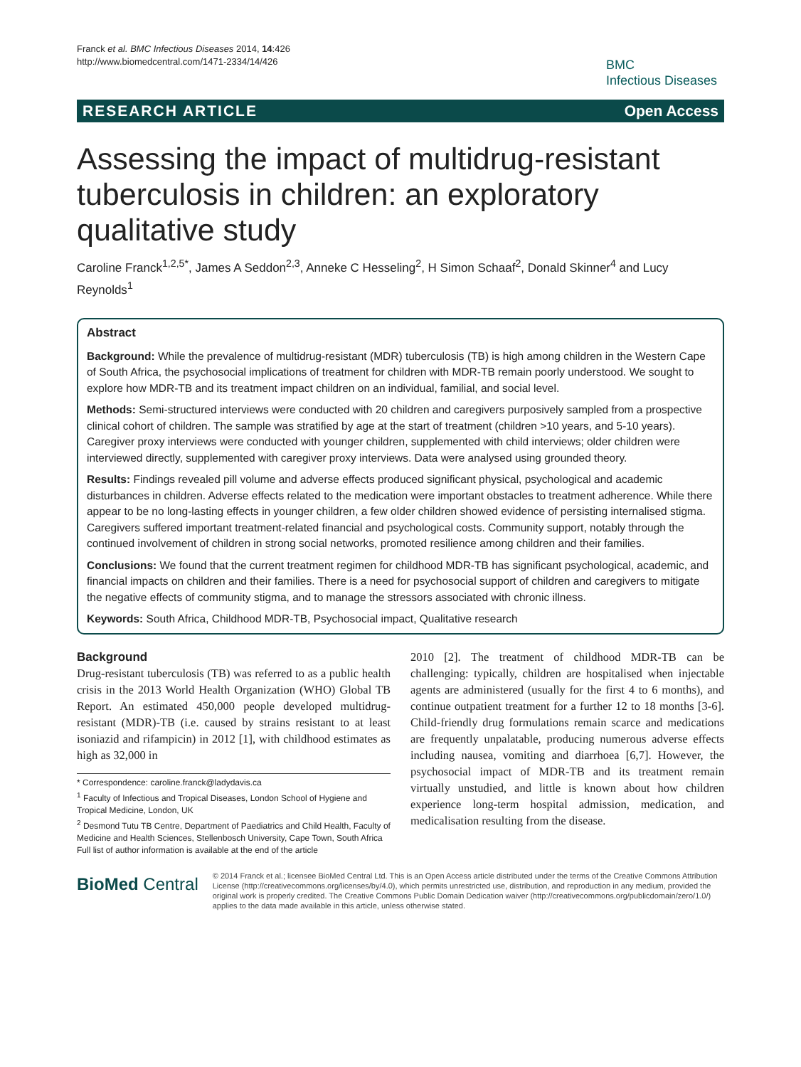Franck et al. BMC Infectious Diseases 2014, 14:426
http://www.biomedcentral.com/1471-2334/14/426
BMC
Infectious Diseases
RESEARCH ARTICLE Open Access
Assessing the impact of multidrug-resistant tuberculosis in children: an exploratory qualitative study
Caroline Franck<sup>1,2,5*</sup>, James A Seddon<sup>2,3</sup>, Anneke C Hesseling<sup>2</sup>, H Simon Schaaf<sup>2</sup>, Donald Skinner<sup>4</sup> and Lucy Reynolds<sup>1</sup>
Abstract
Background: While the prevalence of multidrug-resistant (MDR) tuberculosis (TB) is high among children in the Western Cape of South Africa, the psychosocial implications of treatment for children with MDR-TB remain poorly understood. We sought to explore how MDR-TB and its treatment impact children on an individual, familial, and social level.
Methods: Semi-structured interviews were conducted with 20 children and caregivers purposively sampled from a prospective clinical cohort of children. The sample was stratified by age at the start of treatment (children >10 years, and 5-10 years). Caregiver proxy interviews were conducted with younger children, supplemented with child interviews; older children were interviewed directly, supplemented with caregiver proxy interviews. Data were analysed using grounded theory.
Results: Findings revealed pill volume and adverse effects produced significant physical, psychological and academic disturbances in children. Adverse effects related to the medication were important obstacles to treatment adherence. While there appear to be no long-lasting effects in younger children, a few older children showed evidence of persisting internalised stigma. Caregivers suffered important treatment-related financial and psychological costs. Community support, notably through the continued involvement of children in strong social networks, promoted resilience among children and their families.
Conclusions: We found that the current treatment regimen for childhood MDR-TB has significant psychological, academic, and financial impacts on children and their families. There is a need for psychosocial support of children and caregivers to mitigate the negative effects of community stigma, and to manage the stressors associated with chronic illness.
Keywords: South Africa, Childhood MDR-TB, Psychosocial impact, Qualitative research
Background
Drug-resistant tuberculosis (TB) was referred to as a public health crisis in the 2013 World Health Organization (WHO) Global TB Report. An estimated 450,000 people developed multidrug-resistant (MDR)-TB (i.e. caused by strains resistant to at least isoniazid and rifampicin) in 2012 [1], with childhood estimates as high as 32,000 in
* Correspondence: caroline.franck@ladydavis.ca
<sup>1</sup> Faculty of Infectious and Tropical Diseases, London School of Hygiene and Tropical Medicine, London, UK
<sup>2</sup> Desmond Tutu TB Centre, Department of Paediatrics and Child Health, Faculty of Medicine and Health Sciences, Stellenbosch University, Cape Town, South Africa
Full list of author information is available at the end of the article
2010 [2]. The treatment of childhood MDR-TB can be challenging: typically, children are hospitalised when injectable agents are administered (usually for the first 4 to 6 months), and continue outpatient treatment for a further 12 to 18 months [3-6]. Child-friendly drug formulations remain scarce and medications are frequently unpalatable, producing numerous adverse effects including nausea, vomiting and diarrhoea [6,7]. However, the psychosocial impact of MDR-TB and its treatment remain virtually unstudied, and little is known about how children experience long-term hospital admission, medication, and medicalisation resulting from the disease.
BioMed Central
© 2014 Franck et al.; licensee BioMed Central Ltd. This is an Open Access article distributed under the terms of the Creative Commons Attribution License (http://creativecommons.org/licenses/by/4.0), which permits unrestricted use, distribution, and reproduction in any medium, provided the original work is properly credited. The Creative Commons Public Domain Dedication waiver (http://creativecommons.org/publicdomain/zero/1.0/) applies to the data made available in this article, unless otherwise stated.